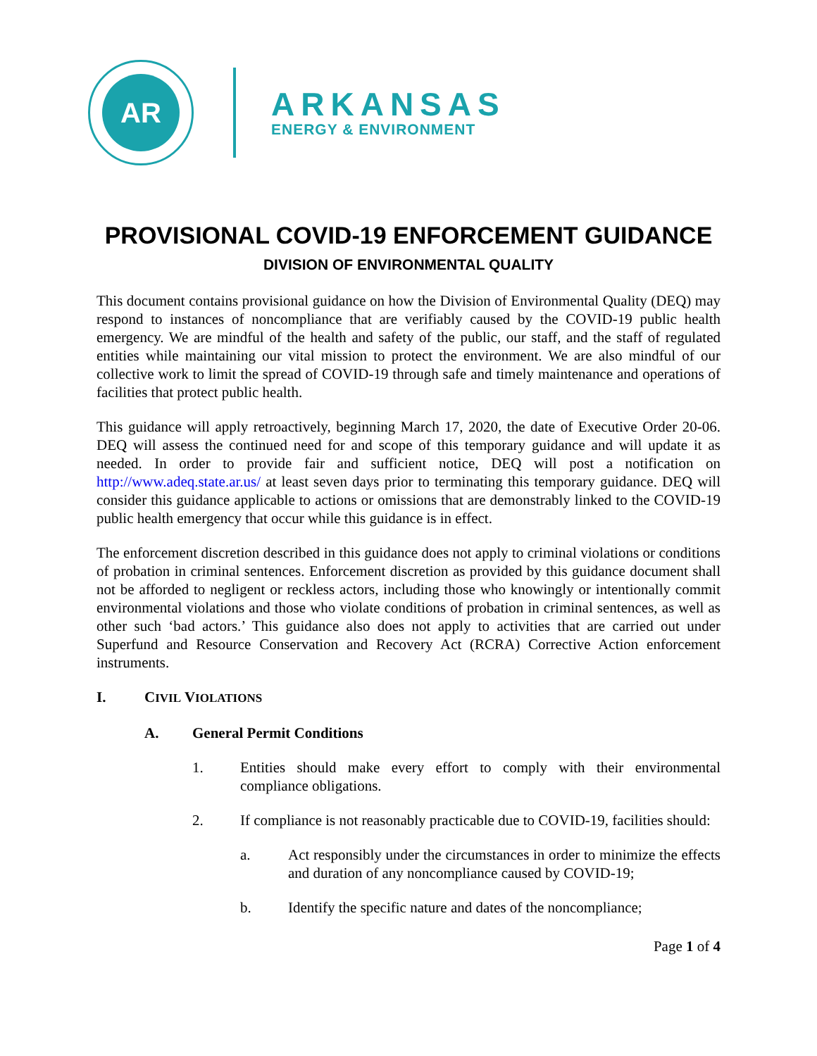AR
ARKANSAS
ENERGY & ENVIRONMENT
PROVISIONAL COVID-19 ENFORCEMENT GUIDANCE
DIVISION OF ENVIRONMENTAL QUALITY
This document contains provisional guidance on how the Division of Environmental Quality (DEQ) may respond to instances of noncompliance that are verifiably caused by the COVID-19 public health emergency. We are mindful of the health and safety of the public, our staff, and the staff of regulated entities while maintaining our vital mission to protect the environment. We are also mindful of our collective work to limit the spread of COVID-19 through safe and timely maintenance and operations of facilities that protect public health.
This guidance will apply retroactively, beginning March 17, 2020, the date of Executive Order 20-06. DEQ will assess the continued need for and scope of this temporary guidance and will update it as needed. In order to provide fair and sufficient notice, DEQ will post a notification on http://www.adeq.state.ar.us/ at least seven days prior to terminating this temporary guidance. DEQ will consider this guidance applicable to actions or omissions that are demonstrably linked to the COVID-19 public health emergency that occur while this guidance is in effect.
The enforcement discretion described in this guidance does not apply to criminal violations or conditions of probation in criminal sentences. Enforcement discretion as provided by this guidance document shall not be afforded to negligent or reckless actors, including those who knowingly or intentionally commit environmental violations and those who violate conditions of probation in criminal sentences, as well as other such ‘bad actors.’ This guidance also does not apply to activities that are carried out under Superfund and Resource Conservation and Recovery Act (RCRA) Corrective Action enforcement instruments.
I. CIVIL VIOLATIONS
A. General Permit Conditions
1. Entities should make every effort to comply with their environmental compliance obligations.
2. If compliance is not reasonably practicable due to COVID-19, facilities should:
a. Act responsibly under the circumstances in order to minimize the effects and duration of any noncompliance caused by COVID-19;
b. Identify the specific nature and dates of the noncompliance;
Page 1 of 4